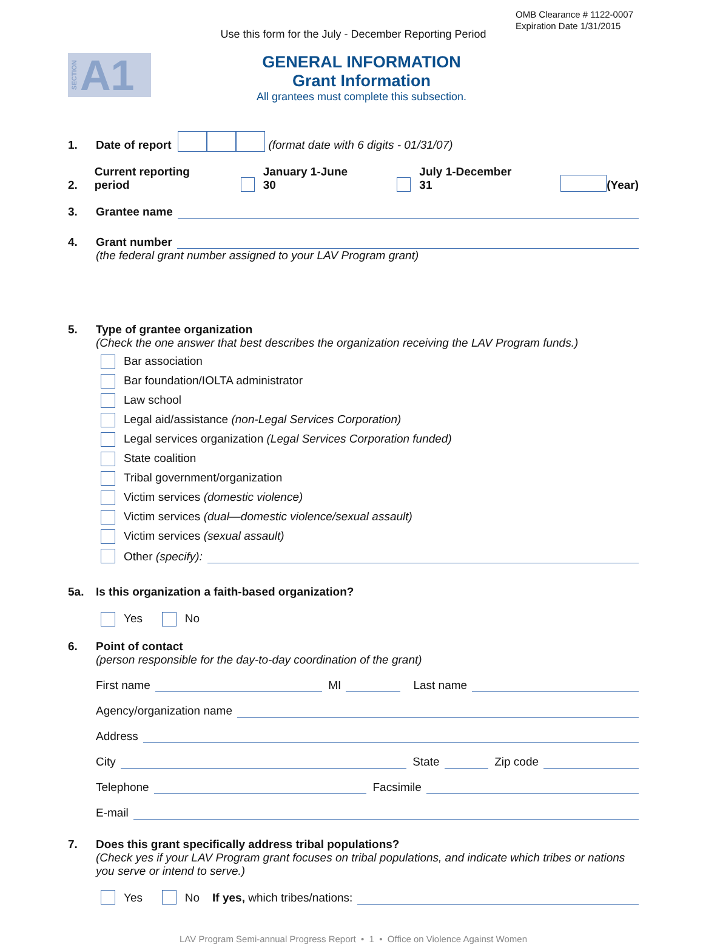OMB Clearance # 1122-0007
Expiration Date 1/31/2015
Use this form for the July - December Reporting Period
SECTION A1
GENERAL INFORMATION
Grant Information
All grantees must complete this subsection.
1. Date of report (format date with 6 digits - 01/31/07)
2. Current reporting period January 1-June 30 July 1-December 31 (Year)
3. Grantee name
4. Grant number
(the federal grant number assigned to your LAV Program grant)
5. Type of grantee organization
(Check the one answer that best describes the organization receiving the LAV Program funds.)
Bar association
Bar foundation/IOLTA administrator
Law school
Legal aid/assistance (non-Legal Services Corporation)
Legal services organization (Legal Services Corporation funded)
State coalition
Tribal government/organization
Victim services (domestic violence)
Victim services (dual—domestic violence/sexual assault)
Victim services (sexual assault)
Other (specify):
5a. Is this organization a faith-based organization?
Yes No
6. Point of contact
(person responsible for the day-to-day coordination of the grant)
First name MI Last name
Agency/organization name
Address
City State Zip code
Telephone Facsimile
E-mail
7. Does this grant specifically address tribal populations?
(Check yes if your LAV Program grant focuses on tribal populations, and indicate which tribes or nations you serve or intend to serve.)
Yes No If yes, which tribes/nations:
LAV Program Semi-annual Progress Report • 1 • Office on Violence Against Women